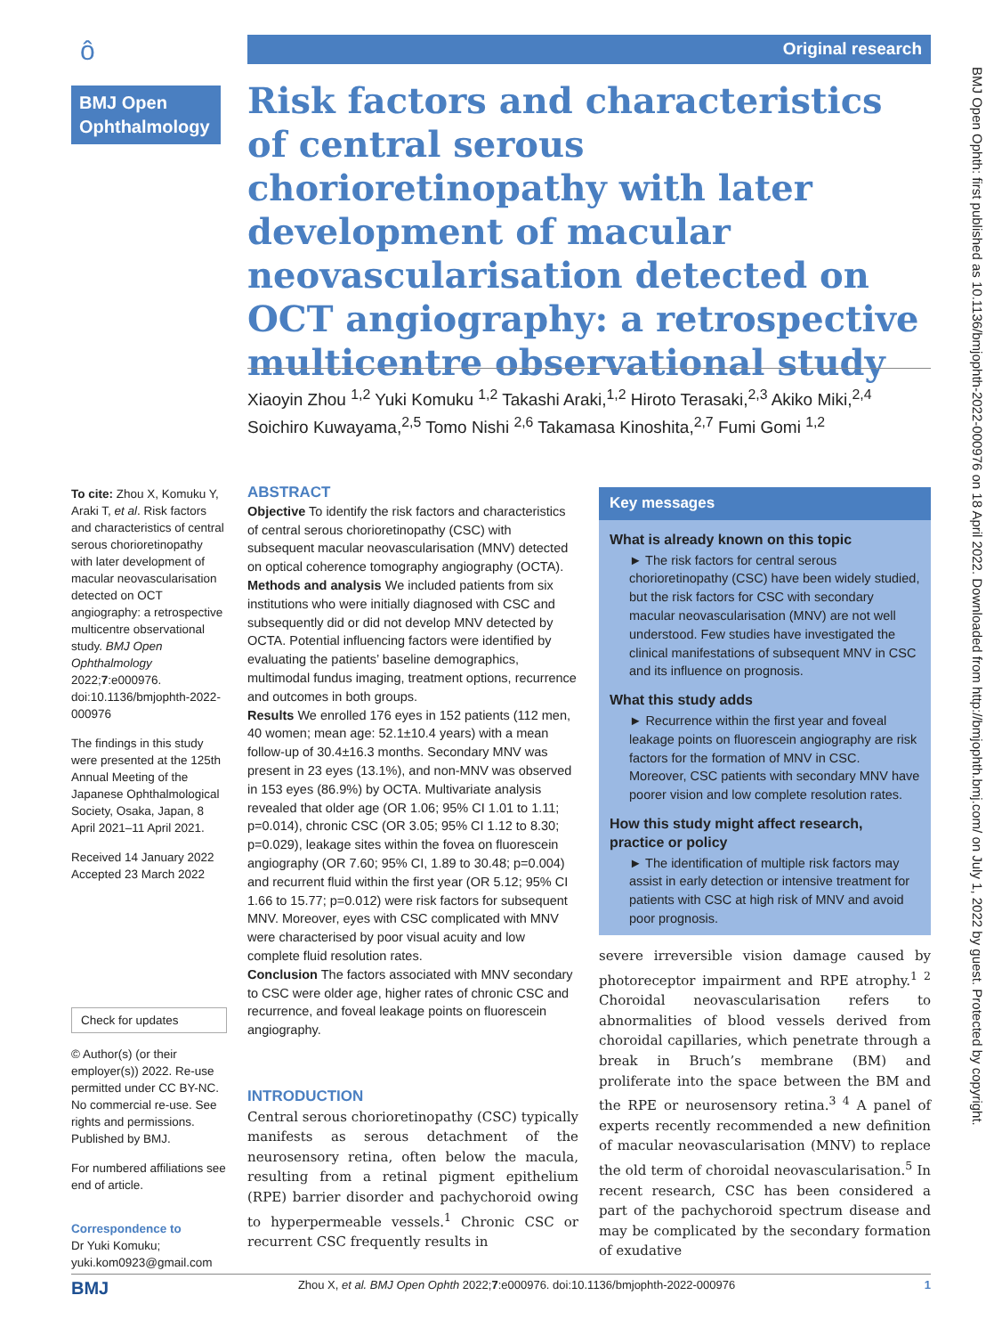ô Original research
BMJ Open Ophthalmology
Risk factors and characteristics of central serous chorioretinopathy with later development of macular neovascularisation detected on OCT angiography: a retrospective multicentre observational study
Xiaoyin Zhou <sup>1,2</sup> Yuki Komuku <sup>1,2</sup> Takashi Araki,<sup>1,2</sup> Hiroto Terasaki,<sup>2,3</sup> Akiko Miki,<sup>2,4</sup> Soichiro Kuwayama,<sup>2,5</sup> Tomo Nishi <sup>2,6</sup> Takamasa Kinoshita,<sup>2,7</sup> Fumi Gomi <sup>1,2</sup>
To cite: Zhou X, Komuku Y, Araki T, et al. Risk factors and characteristics of central serous chorioretinopathy with later development of macular neovascularisation detected on OCT angiography: a retrospective multicentre observational study. BMJ Open Ophthalmology 2022;7:e000976. doi:10.1136/bmjophth-2022-000976
The findings in this study were presented at the 125th Annual Meeting of the Japanese Ophthalmological Society, Osaka, Japan, 8 April 2021–11 April 2021.
Received 14 January 2022
Accepted 23 March 2022
Check for updates
© Author(s) (or their employer(s)) 2022. Re-use permitted under CC BY-NC. No commercial re-use. See rights and permissions. Published by BMJ.
For numbered affiliations see end of article.
Correspondence to
Dr Yuki Komuku; yuki.kom0923@gmail.com
ABSTRACT
Objective To identify the risk factors and characteristics of central serous chorioretinopathy (CSC) with subsequent macular neovascularisation (MNV) detected on optical coherence tomography angiography (OCTA).
Methods and analysis We included patients from six institutions who were initially diagnosed with CSC and subsequently did or did not develop MNV detected by OCTA. Potential influencing factors were identified by evaluating the patients’ baseline demographics, multimodal fundus imaging, treatment options, recurrence and outcomes in both groups.
Results We enrolled 176 eyes in 152 patients (112 men, 40 women; mean age: 52.1±10.4 years) with a mean follow-up of 30.4±16.3 months. Secondary MNV was present in 23 eyes (13.1%), and non-MNV was observed in 153 eyes (86.9%) by OCTA. Multivariate analysis revealed that older age (OR 1.06; 95% CI 1.01 to 1.11; p=0.014), chronic CSC (OR 3.05; 95% CI 1.12 to 8.30; p=0.029), leakage sites within the fovea on fluorescein angiography (OR 7.60; 95% CI, 1.89 to 30.48; p=0.004) and recurrent fluid within the first year (OR 5.12; 95% CI 1.66 to 15.77; p=0.012) were risk factors for subsequent MNV. Moreover, eyes with CSC complicated with MNV were characterised by poor visual acuity and low complete fluid resolution rates.
Conclusion The factors associated with MNV secondary to CSC were older age, higher rates of chronic CSC and recurrence, and foveal leakage points on fluorescein angiography.
INTRODUCTION
Central serous chorioretinopathy (CSC) typically manifests as serous detachment of the neurosensory retina, often below the macula, resulting from a retinal pigment epithelium (RPE) barrier disorder and pachychoroid owing to hyperpermeable vessels.<sup>1</sup> Chronic CSC or recurrent CSC frequently results in
Key messages
What is already known on this topic
► The risk factors for central serous chorioretinopathy (CSC) have been widely studied, but the risk factors for CSC with secondary macular neovascularisation (MNV) are not well understood. Few studies have investigated the clinical manifestations of subsequent MNV in CSC and its influence on prognosis.
What this study adds
► Recurrence within the first year and foveal leakage points on fluorescein angiography are risk factors for the formation of MNV in CSC. Moreover, CSC patients with secondary MNV have poorer vision and low complete resolution rates.
How this study might affect research, practice or policy
► The identification of multiple risk factors may assist in early detection or intensive treatment for patients with CSC at high risk of MNV and avoid poor prognosis.
severe irreversible vision damage caused by photoreceptor impairment and RPE atrophy.<sup>1 2</sup> Choroidal neovascularisation refers to abnormalities of blood vessels derived from choroidal capillaries, which penetrate through a break in Bruch’s membrane (BM) and proliferate into the space between the BM and the RPE or neurosensory retina.<sup>3 4</sup> A panel of experts recently recommended a new definition of macular neovascularisation (MNV) to replace the old term of choroidal neovascularisation.<sup>5</sup> In recent research, CSC has been considered a part of the pachychoroid spectrum disease and may be complicated by the secondary formation of exudative
BMJ Open Ophth: first published as 10.1136/bmjophth-2022-000976 on 18 April 2022. Downloaded from http://bmjophth.bmj.com/ on July 1, 2022 by guest. Protected by copyright.
BMJ Zhou X, et al. BMJ Open Ophth 2022;7:e000976. doi:10.1136/bmjophth-2022-000976 1